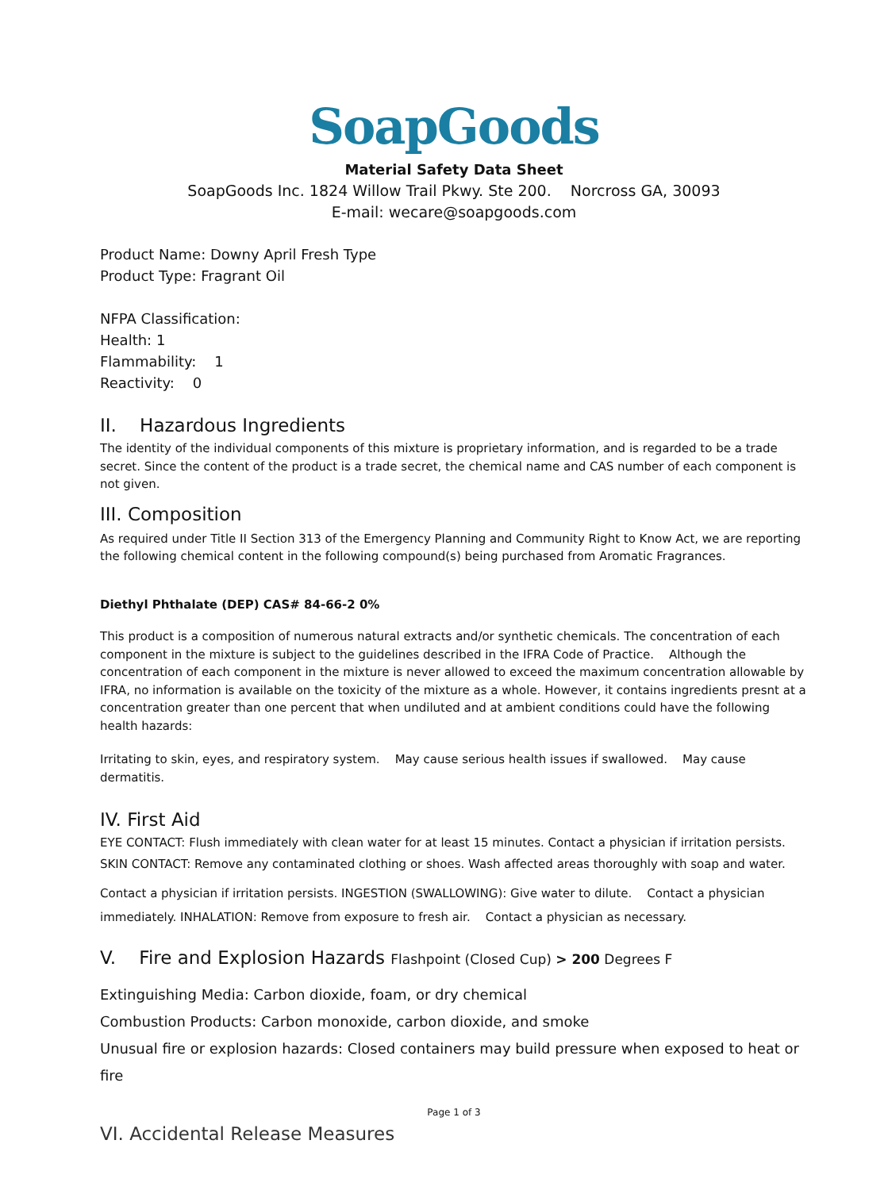SoapGoods
Material Safety Data Sheet
SoapGoods Inc. 1824 Willow Trail Pkwy. Ste 200. Norcross GA, 30093
E-mail: wecare@soapgoods.com
Product Name: Downy April Fresh Type
Product Type: Fragrant Oil
NFPA Classification:
Health: 1
Flammability: 1
Reactivity: 0
II. Hazardous Ingredients
The identity of the individual components of this mixture is proprietary information, and is regarded to be a trade secret. Since the content of the product is a trade secret, the chemical name and CAS number of each component is not given.
III. Composition
As required under Title II Section 313 of the Emergency Planning and Community Right to Know Act, we are reporting the following chemical content in the following compound(s) being purchased from Aromatic Fragrances.
Diethyl Phthalate (DEP) CAS# 84-66-2 0%
This product is a composition of numerous natural extracts and/or synthetic chemicals. The concentration of each component in the mixture is subject to the guidelines described in the IFRA Code of Practice. Although the concentration of each component in the mixture is never allowed to exceed the maximum concentration allowable by IFRA, no information is available on the toxicity of the mixture as a whole. However, it contains ingredients presnt at a concentration greater than one percent that when undiluted and at ambient conditions could have the following health hazards:
Irritating to skin, eyes, and respiratory system. May cause serious health issues if swallowed. May cause dermatitis.
IV. First Aid
EYE CONTACT: Flush immediately with clean water for at least 15 minutes. Contact a physician if irritation persists. SKIN CONTACT: Remove any contaminated clothing or shoes. Wash affected areas thoroughly with soap and water.
Contact a physician if irritation persists. INGESTION (SWALLOWING): Give water to dilute. Contact a physician immediately. INHALATION: Remove from exposure to fresh air. Contact a physician as necessary.
V. Fire and Explosion Hazards Flashpoint (Closed Cup) > 200 Degrees F
Extinguishing Media: Carbon dioxide, foam, or dry chemical
Combustion Products: Carbon monoxide, carbon dioxide, and smoke
Unusual fire or explosion hazards: Closed containers may build pressure when exposed to heat or fire
Page 1 of 3
VI. Accidental Release Measures